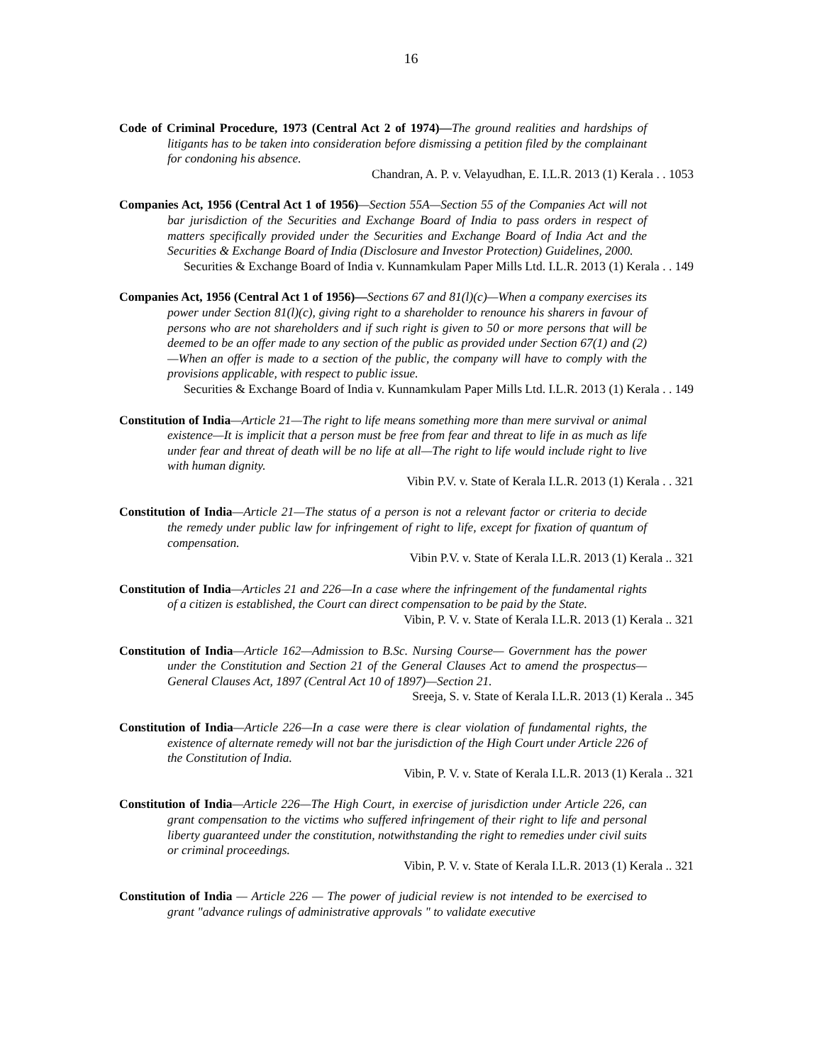16
Code of Criminal Procedure, 1973 (Central Act 2 of 1974)—The ground realities and hardships of litigants has to be taken into consideration before dismissing a petition filed by the complainant for condoning his absence.
Chandran, A. P. v. Velayudhan, E. I.L.R. 2013 (1) Kerala . . 1053
Companies Act, 1956 (Central Act 1 of 1956)—Section 55A—Section 55 of the Companies Act will not bar jurisdiction of the Securities and Exchange Board of India to pass orders in respect of matters specifically provided under the Securities and Exchange Board of India Act and the Securities & Exchange Board of India (Disclosure and Investor Protection) Guidelines, 2000.
Securities & Exchange Board of India v. Kunnamkulam Paper Mills Ltd. I.L.R. 2013 (1) Kerala . . 149
Companies Act, 1956 (Central Act 1 of 1956)—Sections 67 and 81(l)(c)—When a company exercises its power under Section 81(l)(c), giving right to a shareholder to renounce his sharers in favour of persons who are not shareholders and if such right is given to 50 or more persons that will be deemed to be an offer made to any section of the public as provided under Section 67(1) and (2)—When an offer is made to a section of the public, the company will have to comply with the provisions applicable, with respect to public issue.
Securities & Exchange Board of India v. Kunnamkulam Paper Mills Ltd. I.L.R. 2013 (1) Kerala . . 149
Constitution of India—Article 21—The right to life means something more than mere survival or animal existence—It is implicit that a person must be free from fear and threat to life in as much as life under fear and threat of death will be no life at all—The right to life would include right to live with human dignity.
Vibin P.V. v. State of Kerala I.L.R. 2013 (1) Kerala . . 321
Constitution of India—Article 21—The status of a person is not a relevant factor or criteria to decide the remedy under public law for infringement of right to life, except for fixation of quantum of compensation.
Vibin P.V. v. State of Kerala I.L.R. 2013 (1) Kerala .. 321
Constitution of India—Articles 21 and 226—In a case where the infringement of the fundamental rights of a citizen is established, the Court can direct compensation to be paid by the State.
Vibin, P. V. v. State of Kerala I.L.R. 2013 (1) Kerala .. 321
Constitution of India—Article 162—Admission to B.Sc. Nursing Course— Government has the power under the Constitution and Section 21 of the General Clauses Act to amend the prospectus—General Clauses Act, 1897 (Central Act 10 of 1897)—Section 21.
Sreeja, S. v. State of Kerala I.L.R. 2013 (1) Kerala .. 345
Constitution of India—Article 226—In a case were there is clear violation of fundamental rights, the existence of alternate remedy will not bar the jurisdiction of the High Court under Article 226 of the Constitution of India.
Vibin, P. V. v. State of Kerala I.L.R. 2013 (1) Kerala .. 321
Constitution of India—Article 226—The High Court, in exercise of jurisdiction under Article 226, can grant compensation to the victims who suffered infringement of their right to life and personal liberty guaranteed under the constitution, notwithstanding the right to remedies under civil suits or criminal proceedings.
Vibin, P. V. v. State of Kerala I.L.R. 2013 (1) Kerala .. 321
Constitution of India — Article 226 — The power of judicial review is not intended to be exercised to grant "advance rulings of administrative approvals " to validate executive